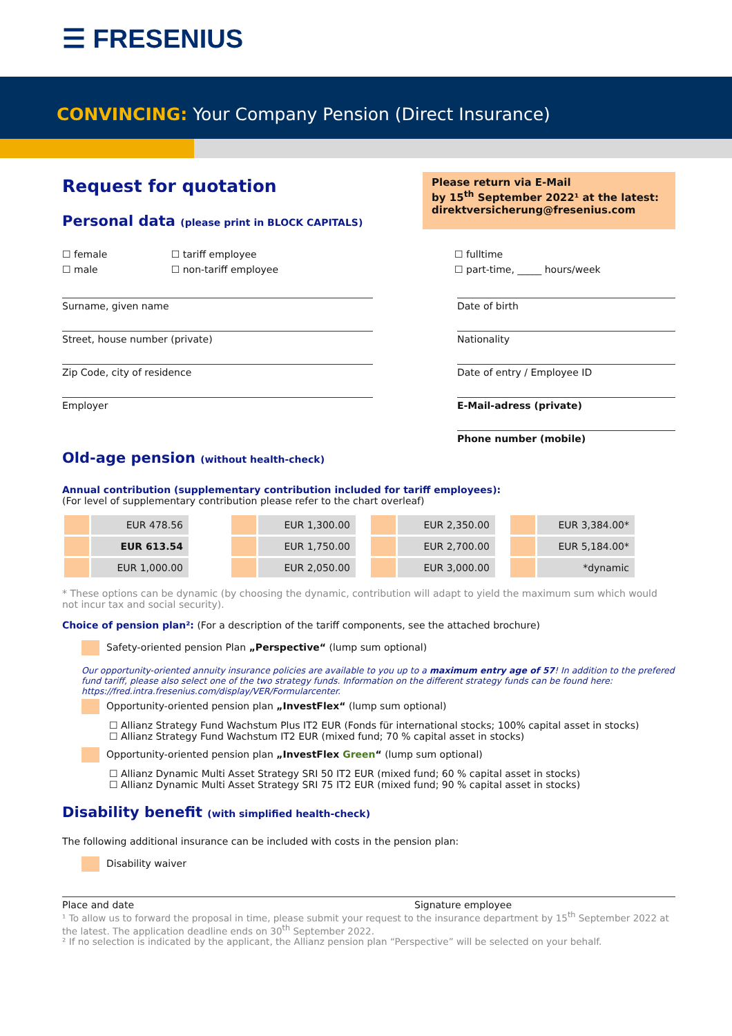☰ FRESENIUS
CONVINCING: Your Company Pension (Direct Insurance)
Request for quotation
Personal data (please print in BLOCK CAPITALS)
Please return via E-Mail
by 15<sup>th</sup> September 2022¹ at the latest:
direktversicherung@fresenius.com
☐ female
☐ male
☐ tariff employee
☐ non-tariff employee
☐ fulltime
☐ part-time, _____ hours/week
Surname, given name
Street, house number (private)
Zip Code, city of residence
Employer
Date of birth
Nationality
Date of entry / Employee ID
E-Mail-adress (private)
Phone number (mobile)
Old-age pension (without health-check)
Annual contribution (supplementary contribution included for tariff employees):
(For level of supplementary contribution please refer to the chart overleaf)
| | EUR 478.56 | | | EUR 1,300.00 | | | EUR 2,350.00 | | | EUR 3,384.00* |
| | EUR 613.54 | | | EUR 1,750.00 | | | EUR 2,700.00 | | | EUR 5,184.00* |
| | EUR 1,000.00 | | | EUR 2,050.00 | | | EUR 3,000.00 | | | *dynamic |
* These options can be dynamic (by choosing the dynamic, contribution will adapt to yield the maximum sum which would not incur tax and social security).
Choice of pension plan²: (For a description of the tariff components, see the attached brochure)
Safety-oriented pension Plan „Perspective“ (lump sum optional)
Our opportunity-oriented annuity insurance policies are available to you up to a maximum entry age of 57! In addition to the prefered fund tariff, please also select one of the two strategy funds. Information on the different strategy funds can be found here: https://fred.intra.fresenius.com/display/VER/Formularcenter.
Opportunity-oriented pension plan „InvestFlex“ (lump sum optional)
☐ Allianz Strategy Fund Wachstum Plus IT2 EUR (Fonds für international stocks; 100% capital asset in stocks)
☐ Allianz Strategy Fund Wachstum IT2 EUR (mixed fund; 70 % capital asset in stocks)
Opportunity-oriented pension plan „InvestFlex Green“ (lump sum optional)
☐ Allianz Dynamic Multi Asset Strategy SRI 50 IT2 EUR (mixed fund; 60 % capital asset in stocks)
☐ Allianz Dynamic Multi Asset Strategy SRI 75 IT2 EUR (mixed fund; 90 % capital asset in stocks)
Disability benefit (with simplified health-check)
The following additional insurance can be included with costs in the pension plan:
Disability waiver
Place and date Signature employee
¹ To allow us to forward the proposal in time, please submit your request to the insurance department by 15<sup>th</sup> September 2022 at the latest. The application deadline ends on 30<sup>th</sup> September 2022.
² If no selection is indicated by the applicant, the Allianz pension plan “Perspective” will be selected on your behalf.